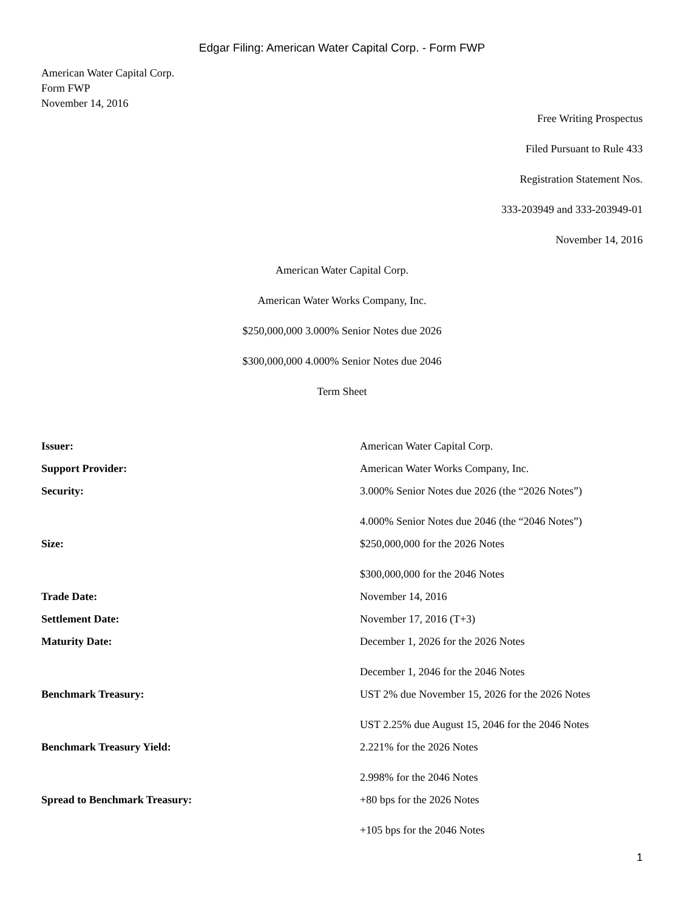Edgar Filing: American Water Capital Corp. - Form FWP
American Water Capital Corp.
Form FWP
November 14, 2016
Free Writing Prospectus
Filed Pursuant to Rule 433
Registration Statement Nos.
333-203949 and 333-203949-01
November 14, 2016
American Water Capital Corp.
American Water Works Company, Inc.
$250,000,000 3.000% Senior Notes due 2026
$300,000,000 4.000% Senior Notes due 2046
Term Sheet
| Issuer: | American Water Capital Corp. |
| Support Provider: | American Water Works Company, Inc. |
| Security: | 3.000% Senior Notes due 2026 (the “2026 Notes”) 4.000% Senior Notes due 2046 (the “2046 Notes”) |
| Size: | $250,000,000 for the 2026 Notes $300,000,000 for the 2046 Notes |
| Trade Date: | November 14, 2016 |
| Settlement Date: | November 17, 2016 (T+3) |
| Maturity Date: | December 1, 2026 for the 2026 Notes December 1, 2046 for the 2046 Notes |
| Benchmark Treasury: | UST 2% due November 15, 2026 for the 2026 Notes UST 2.25% due August 15, 2046 for the 2046 Notes |
| Benchmark Treasury Yield: | 2.221% for the 2026 Notes 2.998% for the 2046 Notes |
| Spread to Benchmark Treasury: | +80 bps for the 2026 Notes +105 bps for the 2046 Notes |
1